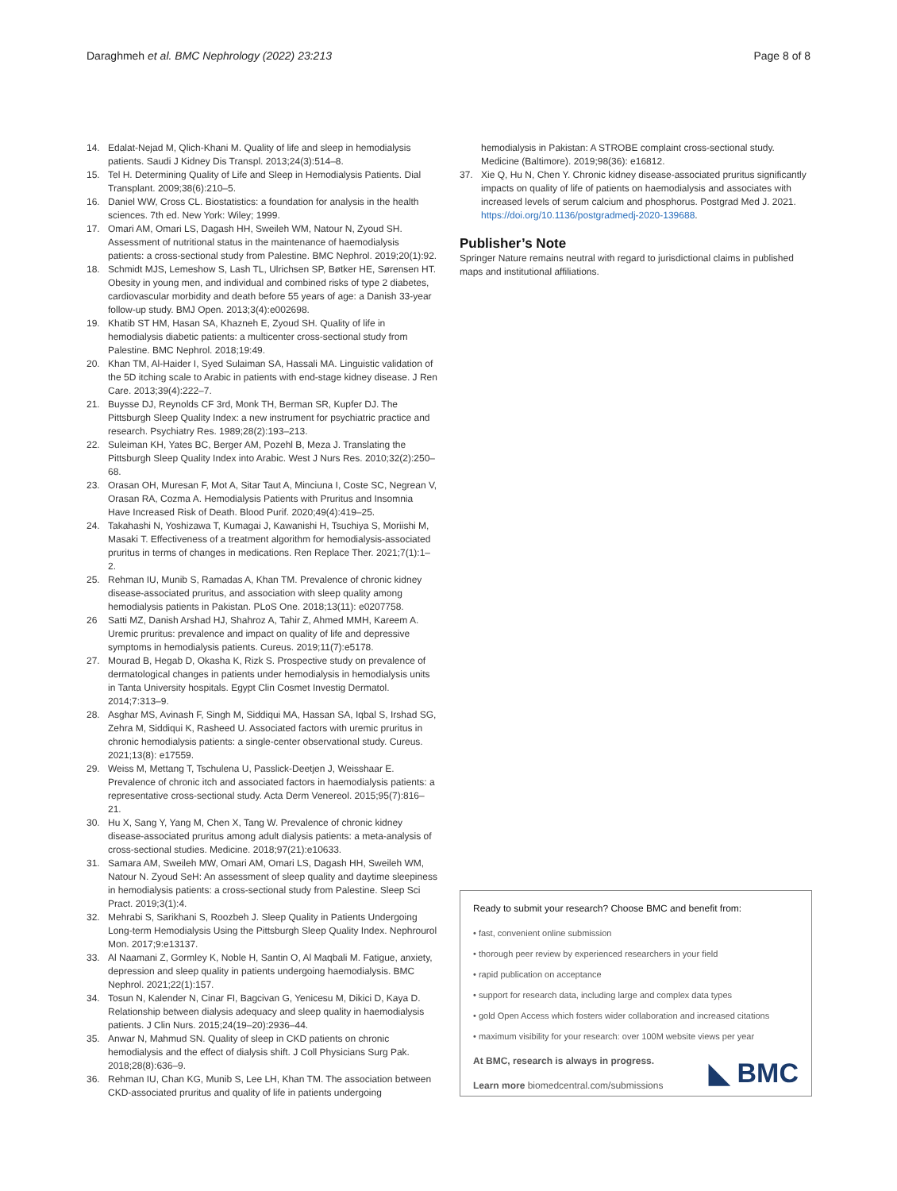Daraghmeh et al. BMC Nephrology (2022) 23:213 Page 8 of 8
14. Edalat-Nejad M, Qlich-Khani M. Quality of life and sleep in hemodialysis patients. Saudi J Kidney Dis Transpl. 2013;24(3):514–8.
15. Tel H. Determining Quality of Life and Sleep in Hemodialysis Patients. Dial Transplant. 2009;38(6):210–5.
16. Daniel WW, Cross CL. Biostatistics: a foundation for analysis in the health sciences. 7th ed. New York: Wiley; 1999.
17. Omari AM, Omari LS, Dagash HH, Sweileh WM, Natour N, Zyoud SH. Assessment of nutritional status in the maintenance of haemodialysis patients: a cross-sectional study from Palestine. BMC Nephrol. 2019;20(1):92.
18. Schmidt MJS, Lemeshow S, Lash TL, Ulrichsen SP, Bøtker HE, Sørensen HT. Obesity in young men, and individual and combined risks of type 2 diabetes, cardiovascular morbidity and death before 55 years of age: a Danish 33-year follow-up study. BMJ Open. 2013;3(4):e002698.
19. Khatib ST HM, Hasan SA, Khazneh E, Zyoud SH. Quality of life in hemodialysis diabetic patients: a multicenter cross-sectional study from Palestine. BMC Nephrol. 2018;19:49.
20. Khan TM, Al-Haider I, Syed Sulaiman SA, Hassali MA. Linguistic validation of the 5D itching scale to Arabic in patients with end-stage kidney disease. J Ren Care. 2013;39(4):222–7.
21. Buysse DJ, Reynolds CF 3rd, Monk TH, Berman SR, Kupfer DJ. The Pittsburgh Sleep Quality Index: a new instrument for psychiatric practice and research. Psychiatry Res. 1989;28(2):193–213.
22. Suleiman KH, Yates BC, Berger AM, Pozehl B, Meza J. Translating the Pittsburgh Sleep Quality Index into Arabic. West J Nurs Res. 2010;32(2):250–68.
23. Orasan OH, Muresan F, Mot A, Sitar Taut A, Minciuna I, Coste SC, Negrean V, Orasan RA, Cozma A. Hemodialysis Patients with Pruritus and Insomnia Have Increased Risk of Death. Blood Purif. 2020;49(4):419–25.
24. Takahashi N, Yoshizawa T, Kumagai J, Kawanishi H, Tsuchiya S, Moriishi M, Masaki T. Effectiveness of a treatment algorithm for hemodialysis-associated pruritus in terms of changes in medications. Ren Replace Ther. 2021;7(1):1–2.
25. Rehman IU, Munib S, Ramadas A, Khan TM. Prevalence of chronic kidney disease-associated pruritus, and association with sleep quality among hemodialysis patients in Pakistan. PLoS One. 2018;13(11): e0207758.
26 Satti MZ, Danish Arshad HJ, Shahroz A, Tahir Z, Ahmed MMH, Kareem A. Uremic pruritus: prevalence and impact on quality of life and depressive symptoms in hemodialysis patients. Cureus. 2019;11(7):e5178.
27. Mourad B, Hegab D, Okasha K, Rizk S. Prospective study on prevalence of dermatological changes in patients under hemodialysis in hemodialysis units in Tanta University hospitals. Egypt Clin Cosmet Investig Dermatol. 2014;7:313–9.
28. Asghar MS, Avinash F, Singh M, Siddiqui MA, Hassan SA, Iqbal S, Irshad SG, Zehra M, Siddiqui K, Rasheed U. Associated factors with uremic pruritus in chronic hemodialysis patients: a single-center observational study. Cureus. 2021;13(8): e17559.
29. Weiss M, Mettang T, Tschulena U, Passlick-Deetjen J, Weisshaar E. Prevalence of chronic itch and associated factors in haemodialysis patients: a representative cross-sectional study. Acta Derm Venereol. 2015;95(7):816–21.
30. Hu X, Sang Y, Yang M, Chen X, Tang W. Prevalence of chronic kidney disease-associated pruritus among adult dialysis patients: a meta-analysis of cross-sectional studies. Medicine. 2018;97(21):e10633.
31. Samara AM, Sweileh MW, Omari AM, Omari LS, Dagash HH, Sweileh WM, Natour N. Zyoud SeH: An assessment of sleep quality and daytime sleepiness in hemodialysis patients: a cross-sectional study from Palestine. Sleep Sci Pract. 2019;3(1):4.
32. Mehrabi S, Sarikhani S, Roozbeh J. Sleep Quality in Patients Undergoing Long-term Hemodialysis Using the Pittsburgh Sleep Quality Index. Nephrourol Mon. 2017;9:e13137.
33. Al Naamani Z, Gormley K, Noble H, Santin O, Al Maqbali M. Fatigue, anxiety, depression and sleep quality in patients undergoing haemodialysis. BMC Nephrol. 2021;22(1):157.
34. Tosun N, Kalender N, Cinar FI, Bagcivan G, Yenicesu M, Dikici D, Kaya D. Relationship between dialysis adequacy and sleep quality in haemodialysis patients. J Clin Nurs. 2015;24(19–20):2936–44.
35. Anwar N, Mahmud SN. Quality of sleep in CKD patients on chronic hemodialysis and the effect of dialysis shift. J Coll Physicians Surg Pak. 2018;28(8):636–9.
36. Rehman IU, Chan KG, Munib S, Lee LH, Khan TM. The association between CKD-associated pruritus and quality of life in patients undergoing
hemodialysis in Pakistan: A STROBE complaint cross-sectional study. Medicine (Baltimore). 2019;98(36): e16812.
37. Xie Q, Hu N, Chen Y. Chronic kidney disease-associated pruritus significantly impacts on quality of life of patients on haemodialysis and associates with increased levels of serum calcium and phosphorus. Postgrad Med J. 2021. https://doi.org/10.1136/postgradmedj-2020-139688.
Publisher’s Note
Springer Nature remains neutral with regard to jurisdictional claims in published maps and institutional affiliations.
Ready to submit your research? Choose BMC and benefit from:
• fast, convenient online submission
• thorough peer review by experienced researchers in your field
• rapid publication on acceptance
• support for research data, including large and complex data types
• gold Open Access which fosters wider collaboration and increased citations
• maximum visibility for your research: over 100M website views per year
At BMC, research is always in progress.
Learn more biomedcentral.com/submissions
◣ BMC